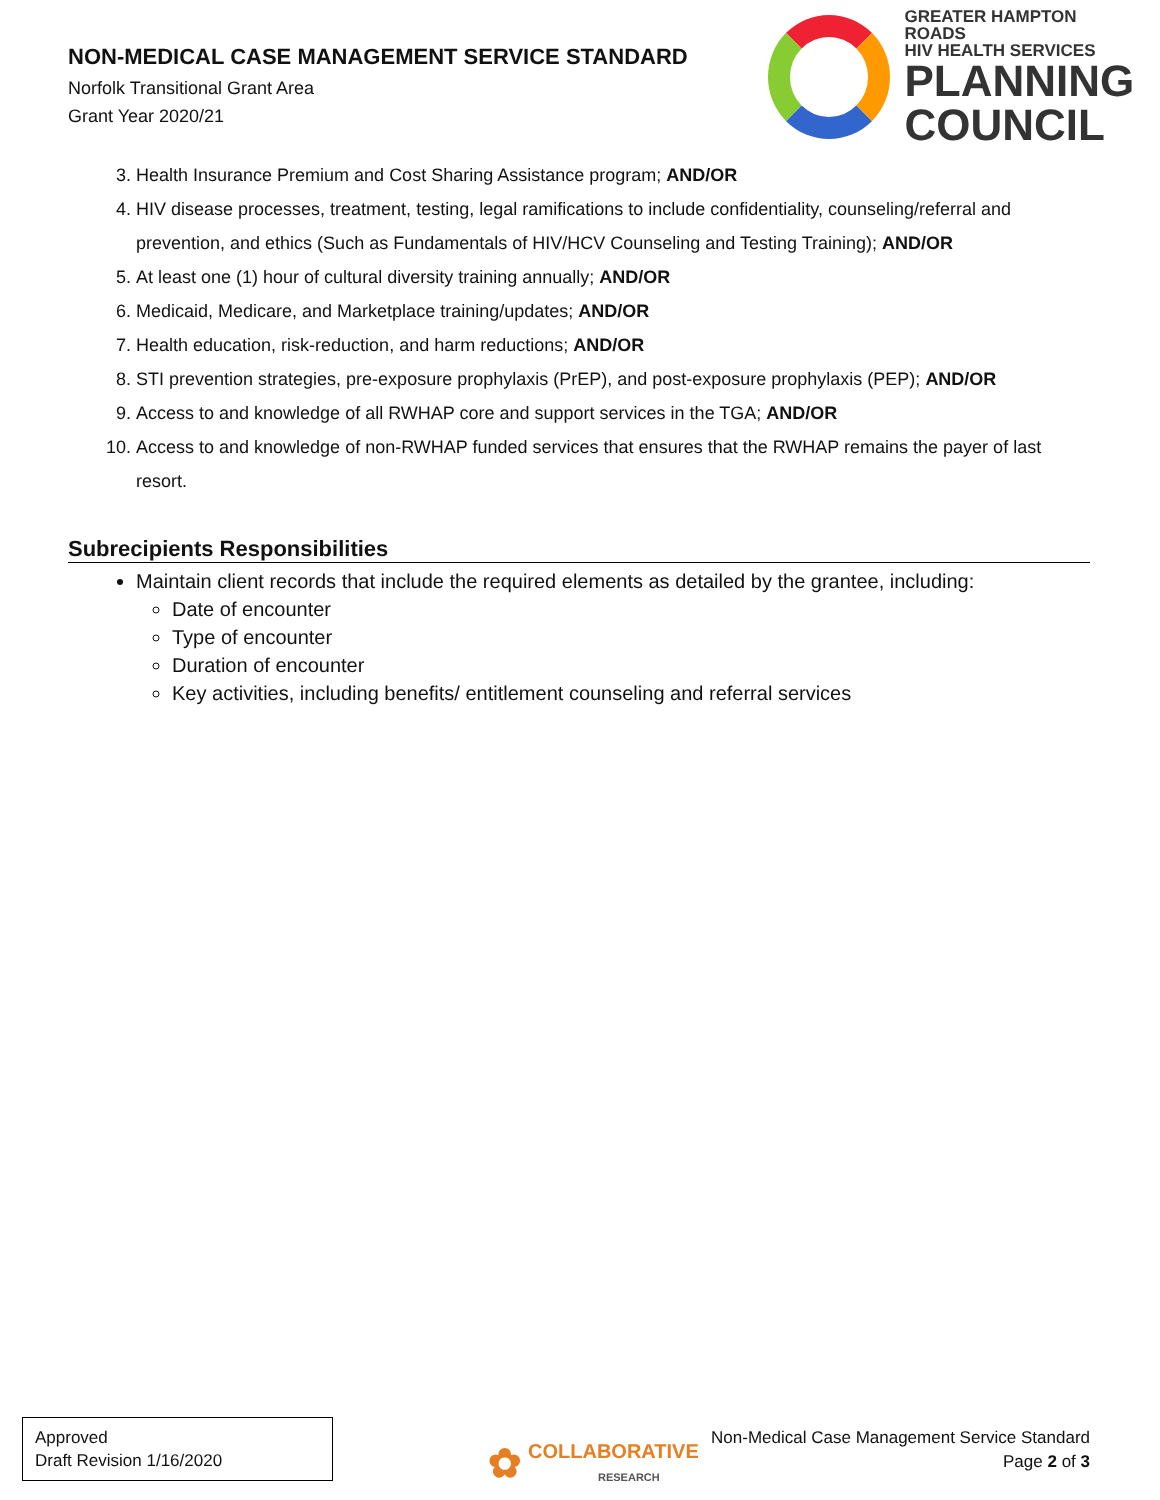NON-MEDICAL CASE MANAGEMENT SERVICE STANDARD
Norfolk Transitional Grant Area
Grant Year 2020/21
GREATER HAMPTON ROADS
HIV HEALTH SERVICES
PLANNING
COUNCIL
3. Health Insurance Premium and Cost Sharing Assistance program; AND/OR
4. HIV disease processes, treatment, testing, legal ramifications to include confidentiality, counseling/referral and prevention, and ethics (Such as Fundamentals of HIV/HCV Counseling and Testing Training); AND/OR
5. At least one (1) hour of cultural diversity training annually; AND/OR
6. Medicaid, Medicare, and Marketplace training/updates; AND/OR
7. Health education, risk-reduction, and harm reductions; AND/OR
8. STI prevention strategies, pre-exposure prophylaxis (PrEP), and post-exposure prophylaxis (PEP); AND/OR
9. Access to and knowledge of all RWHAP core and support services in the TGA; AND/OR
10. Access to and knowledge of non-RWHAP funded services that ensures that the RWHAP remains the payer of last resort.
Subrecipients Responsibilities
Maintain client records that include the required elements as detailed by the grantee, including:
Date of encounter
Type of encounter
Duration of encounter
Key activities, including benefits/ entitlement counseling and referral services
Approved
Draft Revision 1/16/2020
✿ COLLABORATIVE
RESEARCH
Non-Medical Case Management Service Standard
Page 2 of 3